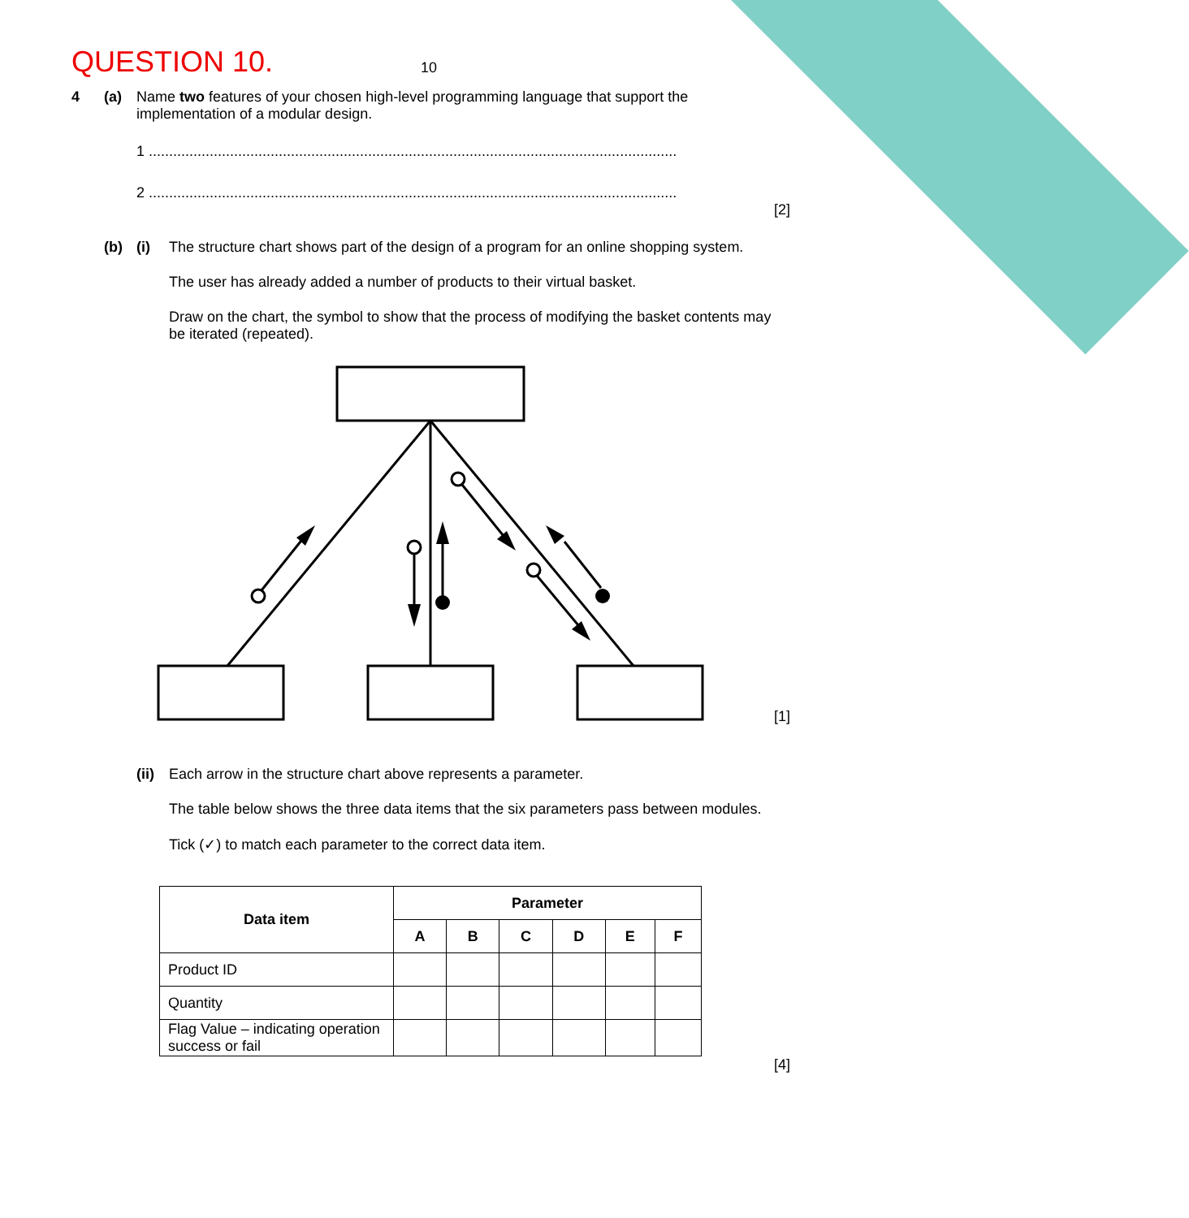QUESTION 10.
10
4 (a) Name two features of your chosen high-level programming language that support the implementation of a modular design.
1 ..................................................................................................................................
2 ..................................................................................................................................
[2]
(b) (i) The structure chart shows part of the design of a program for an online shopping system.
The user has already added a number of products to their virtual basket.
Draw on the chart, the symbol to show that the process of modifying the basket contents may be iterated (repeated).
[1]
(ii)
Each arrow in the structure chart above represents a parameter.
The table below shows the three data items that the six parameters pass between modules.
Tick (✓) to match each parameter to the correct data item.
| Data item | Parameter | | | | | |
| --- | --- | --- | --- | --- | --- | --- |
| | A | B | C | D | E | F |
| Product ID | | | | | | |
| Quantity | | | | | | |
| Flag Value – indicating operation success or fail | | | | | | |
[4]